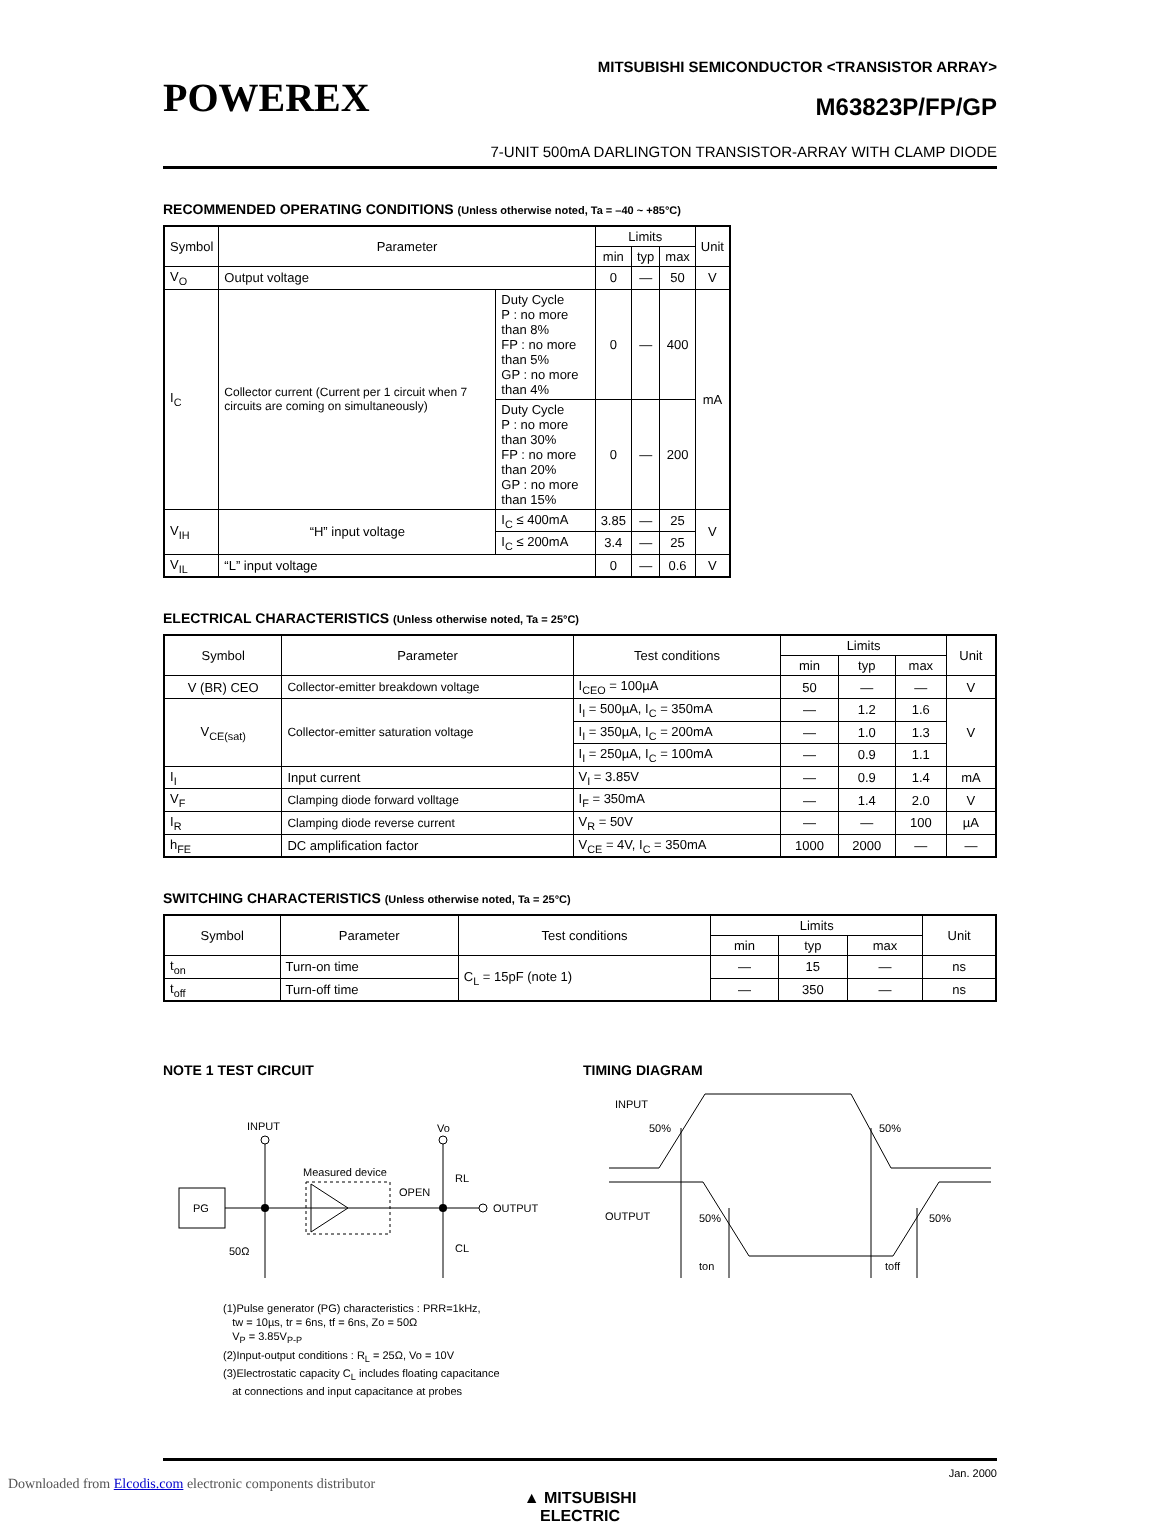POWEREX
MITSUBISHI SEMICONDUCTOR <TRANSISTOR ARRAY>
M63823P/FP/GP
7-UNIT 500mA DARLINGTON TRANSISTOR-ARRAY WITH CLAMP DIODE
RECOMMENDED OPERATING CONDITIONS (Unless otherwise noted, Ta = –40 ~ +85°C)
| Symbol | Parameter | | Limits | | | Unit |
| --- | --- | --- | --- | --- | --- | --- |
| | | | min | typ | max | |
| V<sub>O</sub> | Output voltage | | 0 | — | 50 | V |
| I<sub>C</sub> | Collector current (Current per 1 circuit when 7 circuits are coming on simultaneously) | Duty Cycle P : no more than 8% FP : no more than 5% GP : no more than 4% | 0 | — | 400 | mA |
| | | Duty Cycle P : no more than 30% FP : no more than 20% GP : no more than 15% | 0 | — | 200 | |
| V<sub>IH</sub> | “H” input voltage | I<sub>C</sub> ≤ 400mA | 3.85 | — | 25 | V |
| | | I<sub>C</sub> ≤ 200mA | 3.4 | — | 25 | |
| V<sub>IL</sub> | “L” input voltage | | 0 | — | 0.6 | V |
ELECTRICAL CHARACTERISTICS (Unless otherwise noted, Ta = 25°C)
| Symbol | Parameter | Test conditions | Limits | | | Unit |
| --- | --- | --- | --- | --- | --- | --- |
| | | | min | typ | max | |
| V (BR) CEO | Collector-emitter breakdown voltage | I<sub>CEO</sub> = 100µA | 50 | — | — | V |
| V<sub>CE(sat)</sub> | Collector-emitter saturation voltage | I<sub>I</sub> = 500µA, I<sub>C</sub> = 350mA | — | 1.2 | 1.6 | V |
| | | I<sub>I</sub> = 350µA, I<sub>C</sub> = 200mA | — | 1.0 | 1.3 | |
| | | I<sub>I</sub> = 250µA, I<sub>C</sub> = 100mA | — | 0.9 | 1.1 | |
| I<sub>I</sub> | Input current | V<sub>I</sub> = 3.85V | — | 0.9 | 1.4 | mA |
| V<sub>F</sub> | Clamping diode forward volltage | I<sub>F</sub> = 350mA | — | 1.4 | 2.0 | V |
| I<sub>R</sub> | Clamping diode reverse current | V<sub>R</sub> = 50V | — | — | 100 | µA |
| h<sub>FE</sub> | DC amplification factor | V<sub>CE</sub> = 4V, I<sub>C</sub> = 350mA | 1000 | 2000 | — | — |
SWITCHING CHARACTERISTICS (Unless otherwise noted, Ta = 25°C)
| Symbol | Parameter | Test conditions | Limits | | | Unit |
| --- | --- | --- | --- | --- | --- | --- |
| | | | min | typ | max | |
| t<sub>on</sub> | Turn-on time | C<sub>L</sub> = 15pF (note 1) | — | 15 | — | ns |
| t<sub>off</sub> | Turn-off time | | — | 350 | — | ns |
NOTE 1 TEST CIRCUIT
INPUT
PG
50Ω
Measured device
OPEN
Vo
RL
CL
OUTPUT
(1)Pulse generator (PG) characteristics : PRR=1kHz,
tw = 10µs, tr = 6ns, tf = 6ns, Zo = 50Ω
V<sub>P</sub> = 3.85V<sub>P-P</sub>
(2)Input-output conditions : R<sub>L</sub> = 25Ω, Vo = 10V
(3)Electrostatic capacity C<sub>L</sub> includes floating capacitance
at connections and input capacitance at probes
TIMING DIAGRAM
INPUT
50%
50%
OUTPUT
50%
50%
ton
toff
Jan. 2000
▲ MITSUBISHI
ELECTRIC
Downloaded from Elcodis.com electronic components distributor